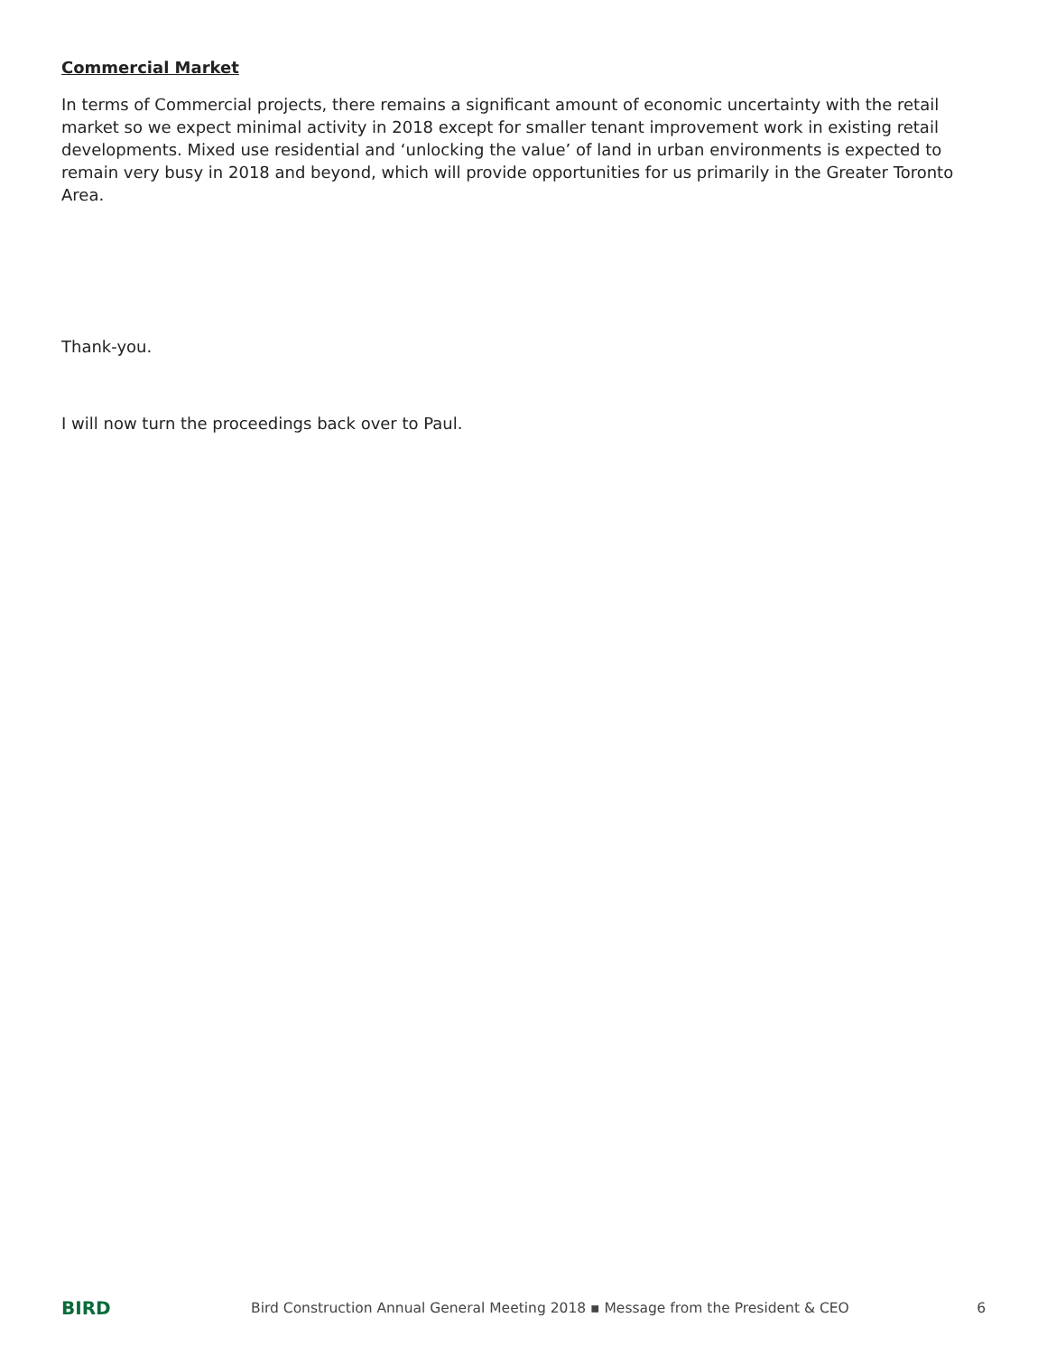Commercial Market
In terms of Commercial projects, there remains a significant amount of economic uncertainty with the retail market so we expect minimal activity in 2018 except for smaller tenant improvement work in existing retail developments. Mixed use residential and ‘unlocking the value’ of land in urban environments is expected to remain very busy in 2018 and beyond, which will provide opportunities for us primarily in the Greater Toronto Area.
Thank-you.
I will now turn the proceedings back over to Paul.
BIRD
Bird Construction Annual General Meeting 2018 ▪ Message from the President & CEO
6